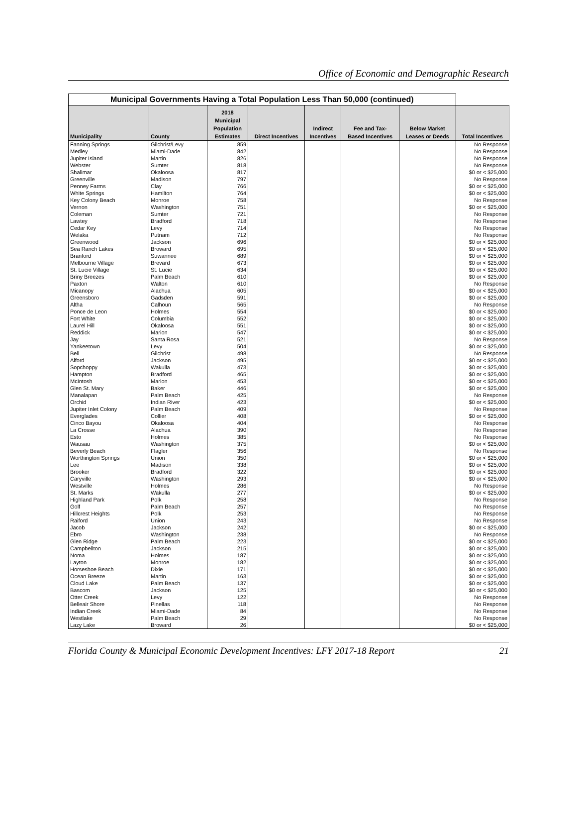Office of Economic and Demographic Research
| Municipal Governments Having a Total Population Less Than 50,000 (continued) | | | | | | | |
| --- | --- | --- | --- | --- | --- | --- | --- |
| Municipality | County | 2018 Municipal Population Estimates | Direct Incentives | Indirect Incentives | Fee and Tax- Based Incentives | Below Market Leases or Deeds | Total Incentives |
| Fanning Springs | Gilchrist/Levy | 859 | | | | | No Response |
| Medley | Miami-Dade | 842 | | | | | No Response |
| Jupiter Island | Martin | 826 | | | | | No Response |
| Webster | Sumter | 818 | | | | | No Response |
| Shalimar | Okaloosa | 817 | | | | | $0 or < $25,000 |
| Greenville | Madison | 797 | | | | | No Response |
| Penney Farms | Clay | 766 | | | | | $0 or < $25,000 |
| White Springs | Hamilton | 764 | | | | | $0 or < $25,000 |
| Key Colony Beach | Monroe | 758 | | | | | No Response |
| Vernon | Washington | 751 | | | | | $0 or < $25,000 |
| Coleman | Sumter | 721 | | | | | No Response |
| Lawtey | Bradford | 718 | | | | | No Response |
| Cedar Key | Levy | 714 | | | | | No Response |
| Welaka | Putnam | 712 | | | | | No Response |
| Greenwood | Jackson | 696 | | | | | $0 or < $25,000 |
| Sea Ranch Lakes | Broward | 695 | | | | | $0 or < $25,000 |
| Branford | Suwannee | 689 | | | | | $0 or < $25,000 |
| Melbourne Village | Brevard | 673 | | | | | $0 or < $25,000 |
| St. Lucie Village | St. Lucie | 634 | | | | | $0 or < $25,000 |
| Briny Breezes | Palm Beach | 610 | | | | | $0 or < $25,000 |
| Paxton | Walton | 610 | | | | | No Response |
| Micanopy | Alachua | 605 | | | | | $0 or < $25,000 |
| Greensboro | Gadsden | 591 | | | | | $0 or < $25,000 |
| Altha | Calhoun | 565 | | | | | No Response |
| Ponce de Leon | Holmes | 554 | | | | | $0 or < $25,000 |
| Fort White | Columbia | 552 | | | | | $0 or < $25,000 |
| Laurel Hill | Okaloosa | 551 | | | | | $0 or < $25,000 |
| Reddick | Marion | 547 | | | | | $0 or < $25,000 |
| Jay | Santa Rosa | 521 | | | | | No Response |
| Yankeetown | Levy | 504 | | | | | $0 or < $25,000 |
| Bell | Gilchrist | 498 | | | | | No Response |
| Alford | Jackson | 495 | | | | | $0 or < $25,000 |
| Sopchoppy | Wakulla | 473 | | | | | $0 or < $25,000 |
| Hampton | Bradford | 465 | | | | | $0 or < $25,000 |
| McIntosh | Marion | 453 | | | | | $0 or < $25,000 |
| Glen St. Mary | Baker | 446 | | | | | $0 or < $25,000 |
| Manalapan | Palm Beach | 425 | | | | | No Response |
| Orchid | Indian River | 423 | | | | | $0 or < $25,000 |
| Jupiter Inlet Colony | Palm Beach | 409 | | | | | No Response |
| Everglades | Collier | 408 | | | | | $0 or < $25,000 |
| Cinco Bayou | Okaloosa | 404 | | | | | No Response |
| La Crosse | Alachua | 390 | | | | | No Response |
| Esto | Holmes | 385 | | | | | No Response |
| Wausau | Washington | 375 | | | | | $0 or < $25,000 |
| Beverly Beach | Flagler | 356 | | | | | No Response |
| Worthington Springs | Union | 350 | | | | | $0 or < $25,000 |
| Lee | Madison | 338 | | | | | $0 or < $25,000 |
| Brooker | Bradford | 322 | | | | | $0 or < $25,000 |
| Caryville | Washington | 293 | | | | | $0 or < $25,000 |
| Westville | Holmes | 286 | | | | | No Response |
| St. Marks | Wakulla | 277 | | | | | $0 or < $25,000 |
| Highland Park | Polk | 258 | | | | | No Response |
| Golf | Palm Beach | 257 | | | | | No Response |
| Hillcrest Heights | Polk | 253 | | | | | No Response |
| Raiford | Union | 243 | | | | | No Response |
| Jacob | Jackson | 242 | | | | | $0 or < $25,000 |
| Ebro | Washington | 238 | | | | | No Response |
| Glen Ridge | Palm Beach | 223 | | | | | $0 or < $25,000 |
| Campbellton | Jackson | 215 | | | | | $0 or < $25,000 |
| Noma | Holmes | 187 | | | | | $0 or < $25,000 |
| Layton | Monroe | 182 | | | | | $0 or < $25,000 |
| Horseshoe Beach | Dixie | 171 | | | | | $0 or < $25,000 |
| Ocean Breeze | Martin | 163 | | | | | $0 or < $25,000 |
| Cloud Lake | Palm Beach | 137 | | | | | $0 or < $25,000 |
| Bascom | Jackson | 125 | | | | | $0 or < $25,000 |
| Otter Creek | Levy | 122 | | | | | No Response |
| Belleair Shore | Pinellas | 118 | | | | | No Response |
| Indian Creek | Miami-Dade | 84 | | | | | No Response |
| Westlake | Palm Beach | 29 | | | | | No Response |
| Lazy Lake | Broward | 26 | | | | | $0 or < $25,000 |
Florida County & Municipal Economic Development Incentives: LFY 2017-18 Report 21